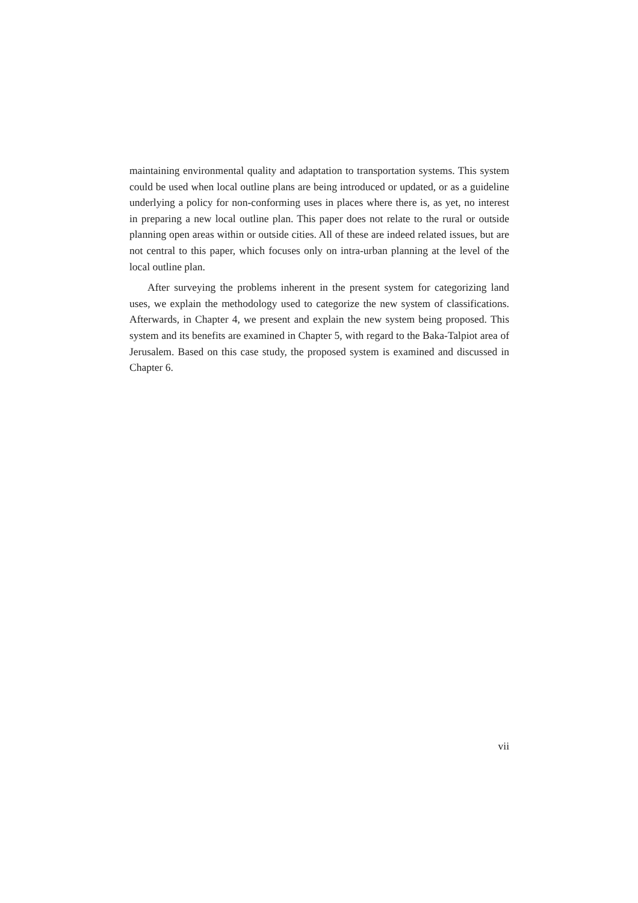maintaining environmental quality and adaptation to transportation systems. This system could be used when local outline plans are being introduced or updated, or as a guideline underlying a policy for non-conforming uses in places where there is, as yet, no interest in preparing a new local outline plan. This paper does not relate to the rural or outside planning open areas within or outside cities. All of these are indeed related issues, but are not central to this paper, which focuses only on intra-urban planning at the level of the local outline plan.
After surveying the problems inherent in the present system for categorizing land uses, we explain the methodology used to categorize the new system of classifications. Afterwards, in Chapter 4, we present and explain the new system being proposed. This system and its benefits are examined in Chapter 5, with regard to the Baka-Talpiot area of Jerusalem. Based on this case study, the proposed system is examined and discussed in Chapter 6.
vii